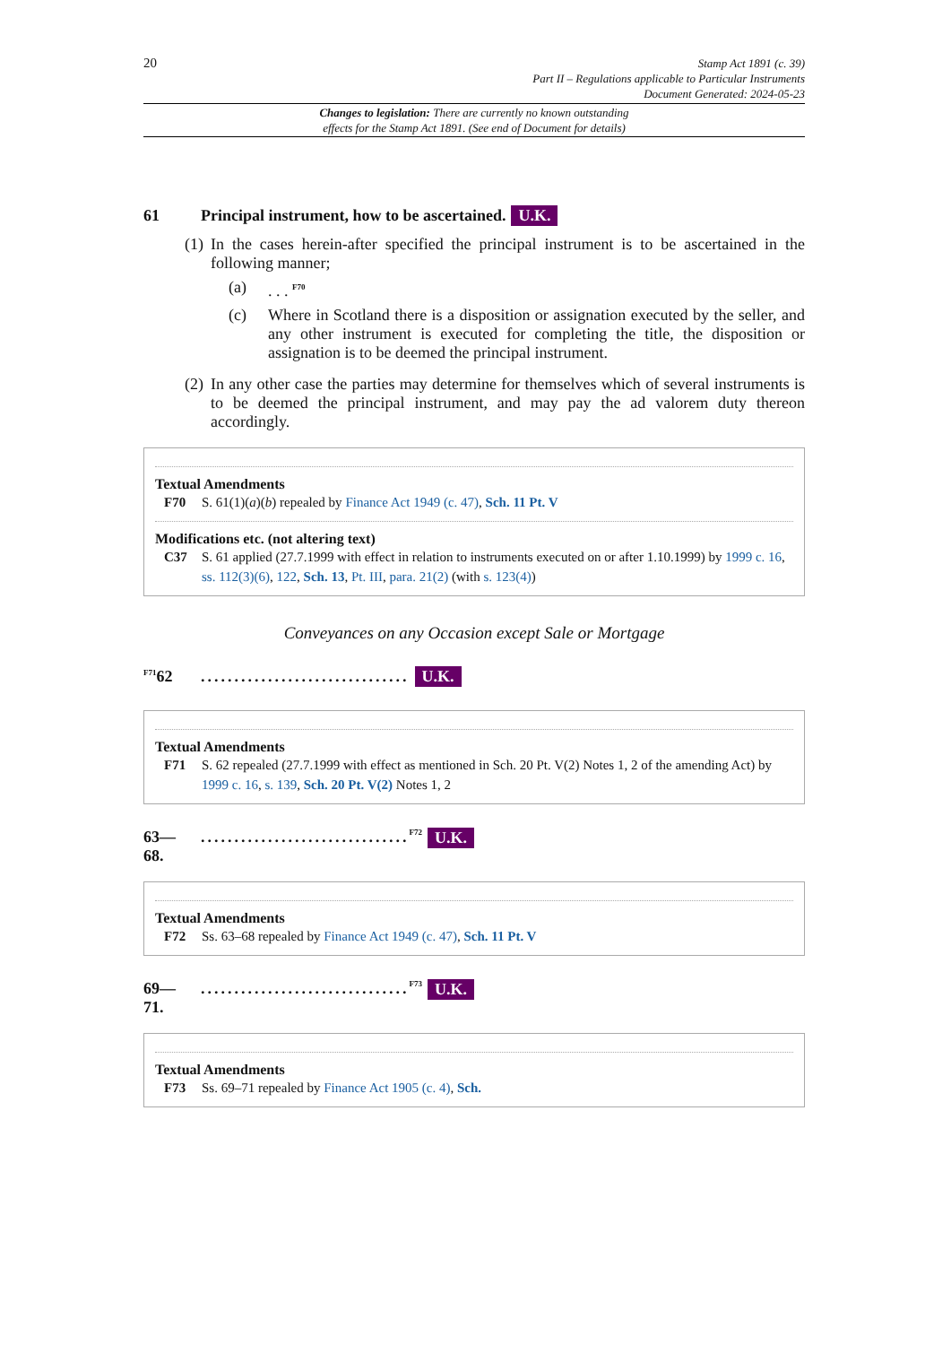20
Stamp Act 1891 (c. 39)
Part II – Regulations applicable to Particular Instruments
Document Generated: 2024-05-23
Changes to legislation: There are currently no known outstanding
effects for the Stamp Act 1891. (See end of Document for details)
61 Principal instrument, how to be ascertained. U.K.
(1) In the cases herein-after specified the principal instrument is to be ascertained in the following manner;
(a). . . <sup>F70</sup>
(c) Where in Scotland there is a disposition or assignation executed by the seller, and any other instrument is executed for completing the title, the disposition or assignation is to be deemed the principal instrument.
(2) In any other case the parties may determine for themselves which of several instruments is to be deemed the principal instrument, and may pay the ad valorem duty thereon accordingly.
Textual Amendments
F70 S. 61(1)(a)(b) repealed by Finance Act 1949 (c. 47), Sch. 11 Pt. V
Modifications etc. (not altering text)
C37 S. 61 applied (27.7.1999 with effect in relation to instruments executed on or after 1.10.1999) by 1999 c. 16, ss. 112(3)(6), 122, Sch. 13, Pt. III, para. 21(2) (with s. 123(4))
Conveyances on any Occasion except Sale or Mortgage
<sup>F71</sup>62............................... U.K.
Textual Amendments
F71 S. 62 repealed (27.7.1999 with effect as mentioned in Sch. 20 Pt. V(2) Notes 1, 2 of the amending Act) by 1999 c. 16, s. 139, Sch. 20 Pt. V(2) Notes 1, 2
63—
68................................<sup>F72</sup> U.K.
Textual Amendments
F72 Ss. 63–68 repealed by Finance Act 1949 (c. 47), Sch. 11 Pt. V
69—
71................................<sup>F73</sup> U.K.
Textual Amendments
F73 Ss. 69–71 repealed by Finance Act 1905 (c. 4), Sch.